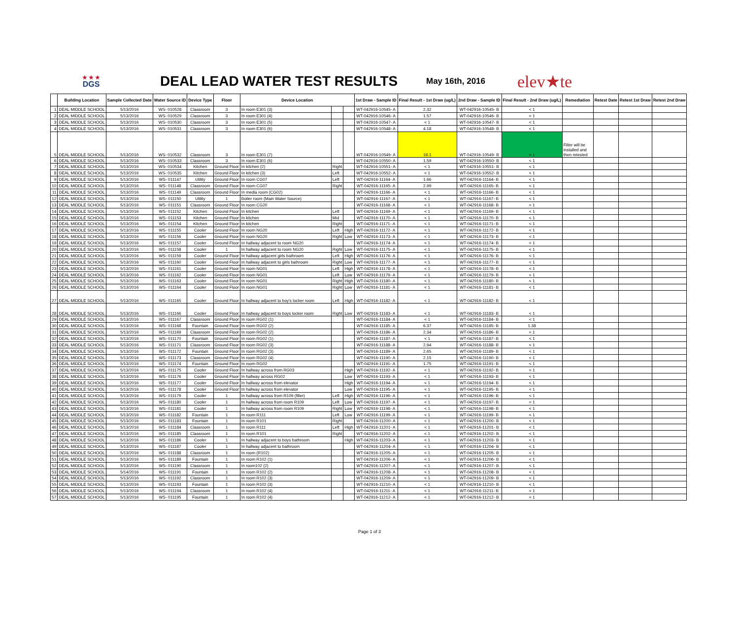★ ★ ★
DGS
DEAL LEAD WATER TEST RESULTS
May 16th, 2016
elev★te
| | Building Location | Sample Collected Date | Water Source ID | Device Type | Floor | Device Location | | | 1st Draw - Sample ID | Final Result - 1st Draw (ug/L) | 2nd Draw - Sample ID | Final Result - 2nd Draw (ug/L) | Remediation | Retest Date | Retest 1st Draw | Retest 2nd Draw |
| --- | --- | --- | --- | --- | --- | --- | --- | --- | --- | --- | --- | --- | --- | --- | --- | --- |
| 1 | DEAL MIDDLE SCHOOL | 5/13/2016 | WS- 010528 | Classroom | 3 | In room E301 (3) | | | WT-042916-10545- A | 2.32 | WT-042916-10545- B | < 1 | | | | |
| 2 | DEAL MIDDLE SCHOOL | 5/13/2016 | WS- 010529 | Classroom | 3 | In room E301 (4) | | | WT-042916-10546- A | 1.57 | WT-042916-10546- B | < 1 | | | | |
| 3 | DEAL MIDDLE SCHOOL | 5/13/2016 | WS- 010530 | Classroom | 3 | In room E301 (5) | | | WT-042916-10547- A | < 1 | WT-042916-10547- B | < 1 | | | | |
| 4 | DEAL MIDDLE SCHOOL | 5/13/2016 | WS- 010531 | Classroom | 3 | In room E301 (6) | | | WT-042916-10548- A | 4.18 | WT-042916-10548- B | < 1 | | | | |
| 5 | DEAL MIDDLE SCHOOL | 5/13/2016 | WS- 010532 | Classroom | 3 | In room E301 (7) | | | WT-042916-10549- A | 18.1 | WT-042916-10549- B | < 1 | Filter will be installed and then retested | | | |
| 6 | DEAL MIDDLE SCHOOL | 5/13/2016 | WS- 010533 | Classroom | 3 | In room E301 (6) | | | WT-042916-10550- A | 1.59 | WT-042916-10550- B | < 1 | | | | |
| 7 | DEAL MIDDLE SCHOOL | 5/13/2016 | WS- 010534 | Kitchen | Ground Floor | In kitchen (2) | Right | | WT-042916-10551- A | < 1 | WT-042916-10551- B | < 1 | | | | |
| 8 | DEAL MIDDLE SCHOOL | 5/13/2016 | WS- 010535 | Kitchen | Ground Floor | In kitchen (3) | Left | | WT-042916-10552- A | < 1 | WT-042916-10552- B | < 1 | | | | |
| 9 | DEAL MIDDLE SCHOOL | 5/13/2016 | WS- 011147 | Utility | Ground Floor | In room CG07 | Left | | WT-042916-11164- A | 1.66 | WT-042916-11164- B | < 1 | | | | |
| 10 | DEAL MIDDLE SCHOOL | 5/13/2016 | WS- 011148 | Classroom | Ground Floor | In room CG07 | Right | | WT-042916-11165- A | 2.99 | WT-042916-11165- B | < 1 | | | | |
| 11 | DEAL MIDDLE SCHOOL | 5/13/2016 | WS- 011149 | Classroom | Ground Floor | In media room (CG02) | | | WT-042916-11166- A | < 1 | WT-042916-11166- B | < 1 | | | | |
| 12 | DEAL MIDDLE SCHOOL | 5/13/2016 | WS- 011150 | Utility | 1 | Boiler room (Main Water Source) | | | WT-042916-11167- A | < 1 | WT-042916-11167- B | < 1 | | | | |
| 13 | DEAL MIDDLE SCHOOL | 5/13/2016 | WS- 011151 | Classroom | Ground Floor | In room CG20 | | | WT-042916-11168- A | < 1 | WT-042916-11168- B | < 1 | | | | |
| 14 | DEAL MIDDLE SCHOOL | 5/13/2016 | WS- 011152 | Kitchen | Ground Floor | In kitchen | Left | | WT-042916-11169- A | < 1 | WT-042916-11169- B | < 1 | | | | |
| 15 | DEAL MIDDLE SCHOOL | 5/13/2016 | WS- 011153 | Kitchen | Ground Floor | In kitchen | Mid | | WT-042916-11170- A | < 1 | WT-042916-11170- B | < 1 | | | | |
| 16 | DEAL MIDDLE SCHOOL | 5/13/2016 | WS- 011154 | Kitchen | Ground Floor | In kitchen | Right | | WT-042916-11171- A | < 1 | WT-042916-11171- B | < 1 | | | | |
| 17 | DEAL MIDDLE SCHOOL | 5/13/2016 | WS- 011155 | Cooler | Ground Floor | In room NG20 | Left | High | WT-042916-11172- A | < 1 | WT-042916-11172- B | < 1 | | | | |
| 18 | DEAL MIDDLE SCHOOL | 5/13/2016 | WS- 011156 | Cooler | Ground Floor | In room NG20 | Right | Low | WT-042916-11173- A | < 1 | WT-042916-11173- B | < 1 | | | | |
| 19 | DEAL MIDDLE SCHOOL | 5/13/2016 | WS- 011157 | Cooler | Ground Floor | In hallway adjacent to room NG20 | | | WT-042916-11174- A | < 1 | WT-042916-11174- B | < 1 | | | | |
| 20 | DEAL MIDDLE SCHOOL | 5/13/2016 | WS- 011158 | Cooler | 1 | In hallway adjacent to room NG20 | Right | Low | WT-042916-11175- A | < 1 | WT-042916-11175- B | < 1 | | | | |
| 21 | DEAL MIDDLE SCHOOL | 5/13/2016 | WS- 011159 | Cooler | Ground Floor | In hallway adjacent girls bathroom | Left | High | WT-042916-11176- A | < 1 | WT-042916-11176- B | < 1 | | | | |
| 22 | DEAL MIDDLE SCHOOL | 5/13/2016 | WS- 011160 | Cooler | Ground Floor | In hallway adjacent to girls bathroom | Right | Low | WT-042916-11177- A | < 1 | WT-042916-11177- B | < 1 | | | | |
| 23 | DEAL MIDDLE SCHOOL | 5/13/2016 | WS- 011161 | Cooler | Ground Floor | In room NG01 | Left | High | WT-042916-11178- A | < 1 | WT-042916-11178- B | < 1 | | | | |
| 24 | DEAL MIDDLE SCHOOL | 5/13/2016 | WS- 011162 | Cooler | Ground Floor | In room NG01 | Left | Low | WT-042916-11179- A | < 1 | WT-042916-11179- B | < 1 | | | | |
| 25 | DEAL MIDDLE SCHOOL | 5/13/2016 | WS- 011163 | Cooler | Ground Floor | In room NG01 | Right | High | WT-042916-11180- A | < 1 | WT-042916-11180- B | < 1 | | | | |
| 26 | DEAL MIDDLE SCHOOL | 5/13/2016 | WS- 011164 | Cooler | Ground Floor | In room NG01 | Right | Low | WT-042916-11181- A | < 1 | WT-042916-11181- B | < 1 | | | | |
| 27 | DEAL MIDDLE SCHOOL | 5/13/2016 | WS- 011165 | Cooler | Ground Floor | In hallway adjacent to boy's locker room | Left | High | WT-042916-11182- A | < 1 | WT-042916-11182- B | < 1 | | | | |
| 28 | DEAL MIDDLE SCHOOL | 5/13/2016 | WS- 011166 | Cooler | Ground Floor | In hallway adjacent to boys locker room | Right | Low | WT-042916-11183- A | < 1 | WT-042916-11183- B | < 1 | | | | |
| 29 | DEAL MIDDLE SCHOOL | 5/13/2016 | WS- 011167 | Classroom | Ground Floor | In room RG02 (1) | | | WT-042916-11184- A | < 1 | WT-042916-11184- B | < 1 | | | | |
| 30 | DEAL MIDDLE SCHOOL | 5/13/2016 | WS- 011168 | Fountain | Ground Floor | In room RG02 (2) | | | WT-042916-11185- A | 6.37 | WT-042916-11185- B | 1.38 | | | | |
| 31 | DEAL MIDDLE SCHOOL | 5/13/2016 | WS- 011169 | Classroom | Ground Floor | In room RG02 (2) | | | WT-042916-11186- A | 2.34 | WT-042916-11186- B | < 1 | | | | |
| 32 | DEAL MIDDLE SCHOOL | 5/13/2016 | WS- 011170 | Fountain | Ground Floor | In room RG02 (1) | | | WT-042916-11187- A | < 1 | WT-042916-11187- B | < 1 | | | | |
| 33 | DEAL MIDDLE SCHOOL | 5/13/2016 | WS- 011171 | Classroom | Ground Floor | In room RG02 (3) | | | WT-042916-11188- A | 2.94 | WT-042916-11188- B | < 1 | | | | |
| 34 | DEAL MIDDLE SCHOOL | 5/13/2016 | WS- 011172 | Fountain | Ground Floor | In room RG02 (3) | | | WT-042916-11189- A | 2.65 | WT-042916-11189- B | < 1 | | | | |
| 35 | DEAL MIDDLE SCHOOL | 5/13/2016 | WS- 011173 | Classroom | Ground Floor | In room RG02 (4) | | | WT-042916-11190- A | 2.15 | WT-042916-11190- B | < 1 | | | | |
| 36 | DEAL MIDDLE SCHOOL | 5/13/2016 | WS- 011174 | Fountain | Ground Floor | In room RG02 | | | WT-042916-11191- A | 1.75 | WT-042916-11191- B | < 1 | | | | |
| 37 | DEAL MIDDLE SCHOOL | 5/13/2016 | WS- 011175 | Cooler | Ground Floor | In hallway across from RG03 | | High | WT-042916-11192- A | < 1 | WT-042916-11192- B | < 1 | | | | |
| 38 | DEAL MIDDLE SCHOOL | 5/13/2016 | WS- 011176 | Cooler | Ground Floor | In hallway across RG02 | | Low | WT-042916-11193- A | < 1 | WT-042916-11193- B | < 1 | | | | |
| 39 | DEAL MIDDLE SCHOOL | 5/13/2016 | WS- 011177 | Cooler | Ground Floor | In hallway across from elevator | | High | WT-042916-11194- A | < 1 | WT-042916-11194- B | < 1 | | | | |
| 40 | DEAL MIDDLE SCHOOL | 5/13/2016 | WS- 011178 | Cooler | Ground Floor | In hallway across from elevator | | Low | WT-042916-11195- A | < 1 | WT-042916-11195- B | < 1 | | | | |
| 41 | DEAL MIDDLE SCHOOL | 5/13/2016 | WS- 011179 | Cooler | 1 | In hallway across from R109 (filler) | Left | High | WT-042916-11196- A | < 1 | WT-042916-11196- B | < 1 | | | | |
| 42 | DEAL MIDDLE SCHOOL | 5/13/2016 | WS- 011180 | Cooler | 1 | In hallway across from room R109 | Left | Low | WT-042916-11197- A | < 1 | WT-042916-11197- B | < 1 | | | | |
| 43 | DEAL MIDDLE SCHOOL | 5/13/2016 | WS- 011181 | Cooler | 1 | In hallway across from room R109 | Right | Low | WT-042916-11198- A | < 1 | WT-042916-11198- B | < 1 | | | | |
| 44 | DEAL MIDDLE SCHOOL | 5/13/2016 | WS- 011182 | Fountain | 1 | In room R111 | Left | Low | WT-042916-11199- A | < 1 | WT-042916-11199- B | < 1 | | | | |
| 45 | DEAL MIDDLE SCHOOL | 5/13/2016 | WS- 011183 | Fountain | 1 | In room R101 | Right | | WT-042916-11200- A | < 1 | WT-042916-11200- B | < 1 | | | | |
| 46 | DEAL MIDDLE SCHOOL | 5/13/2016 | WS- 011184 | Classroom | 1 | In room R111 | Left | High | WT-042916-11201- A | < 1 | WT-042916-11201- B | < 1 | | | | |
| 47 | DEAL MIDDLE SCHOOL | 5/13/2016 | WS- 011185 | Classroom | 1 | In room R101 | Right | | WT-042916-11202- A | < 1 | WT-042916-11202- B | < 1 | | | | |
| 48 | DEAL MIDDLE SCHOOL | 5/13/2016 | WS- 011186 | Cooler | 1 | In hallway adjacent to boys bathroom | | High | WT-042916-11203- A | < 1 | WT-042916-11203- B | < 1 | | | | |
| 49 | DEAL MIDDLE SCHOOL | 5/13/2016 | WS- 011187 | Cooler | 1 | In hallway adjacent to bathroom | | | WT-042916-11204- A | < 1 | WT-042916-11204- B | < 1 | | | | |
| 50 | DEAL MIDDLE SCHOOL | 5/13/2016 | WS- 011188 | Classroom | 1 | In room (R102) | | | WT-042916-11205- A | < 1 | WT-042916-11205- B | < 1 | | | | |
| 51 | DEAL MIDDLE SCHOOL | 5/13/2016 | WS- 011189 | Fountain | 1 | In room R102 (1) | | | WT-042916-11206- A | < 1 | WT-042916-11206- B | < 1 | | | | |
| 52 | DEAL MIDDLE SCHOOL | 5/13/2016 | WS- 011190 | Classroom | 1 | In room102 (2) | | | WT-042916-11207- A | < 1 | WT-042916-11207- B | < 1 | | | | |
| 53 | DEAL MIDDLE SCHOOL | 5/14/2016 | WS- 011191 | Fountain | 1 | In room R102 (2) | | | WT-042916-11208- A | < 1 | WT-042916-11208- B | < 1 | | | | |
| 54 | DEAL MIDDLE SCHOOL | 5/13/2016 | WS- 011192 | Classroom | 1 | In room R102 (3) | | | WT-042916-11209- A | < 1 | WT-042916-11209- B | < 1 | | | | |
| 55 | DEAL MIDDLE SCHOOL | 5/13/2016 | WS- 011193 | Fountain | 1 | In room R102 (3) | | | WT-042916-11210- A | < 1 | WT-042916-11210- B | < 1 | | | | |
| 56 | DEAL MIDDLE SCHOOL | 5/13/2016 | WS- 011194 | Classroom | 1 | In room R102 (4) | | | WT-042916-11211- A | < 1 | WT-042916-11211- B | < 1 | | | | |
| 57 | DEAL MIDDLE SCHOOL | 5/13/2016 | WS- 011195 | Fountain | 1 | In room R102 (4) | | | WT-042916-11212- A | < 1 | WT-042916-11212- B | < 1 | | | | |
Page 1 of 3